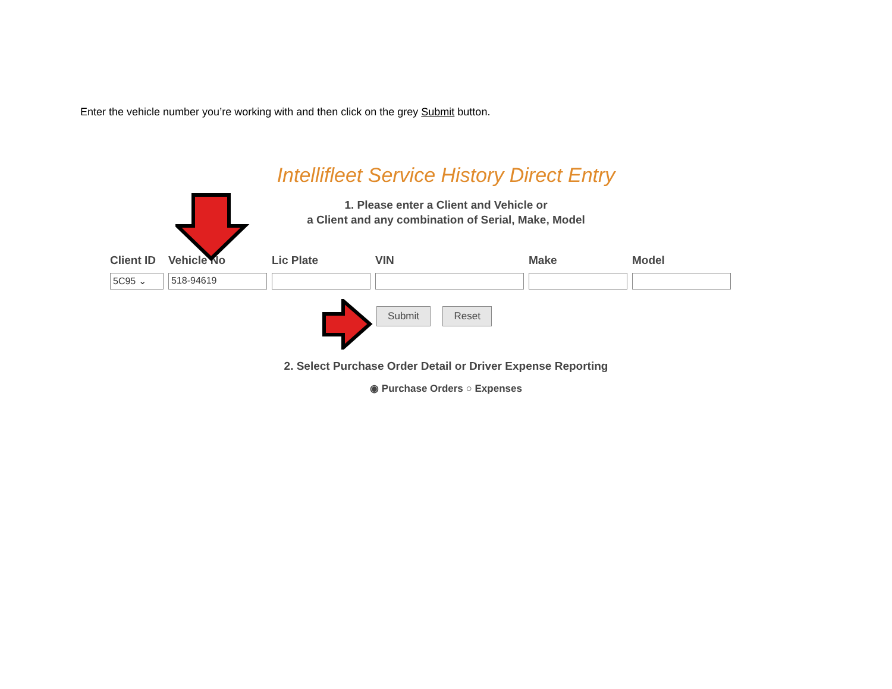Enter the vehicle number you’re working with and then click on the grey Submit button.
Intellifleet Service History Direct Entry
1. Please enter a Client and Vehicle or
a Client and any combination of Serial, Make, Model
Client ID
5C95 ⌄
Vehicle No
518-94619
Lic Plate VIN Make Model
Submit Reset
2. Select Purchase Order Detail or Driver Expense Reporting
◉ Purchase Orders ○ Expenses